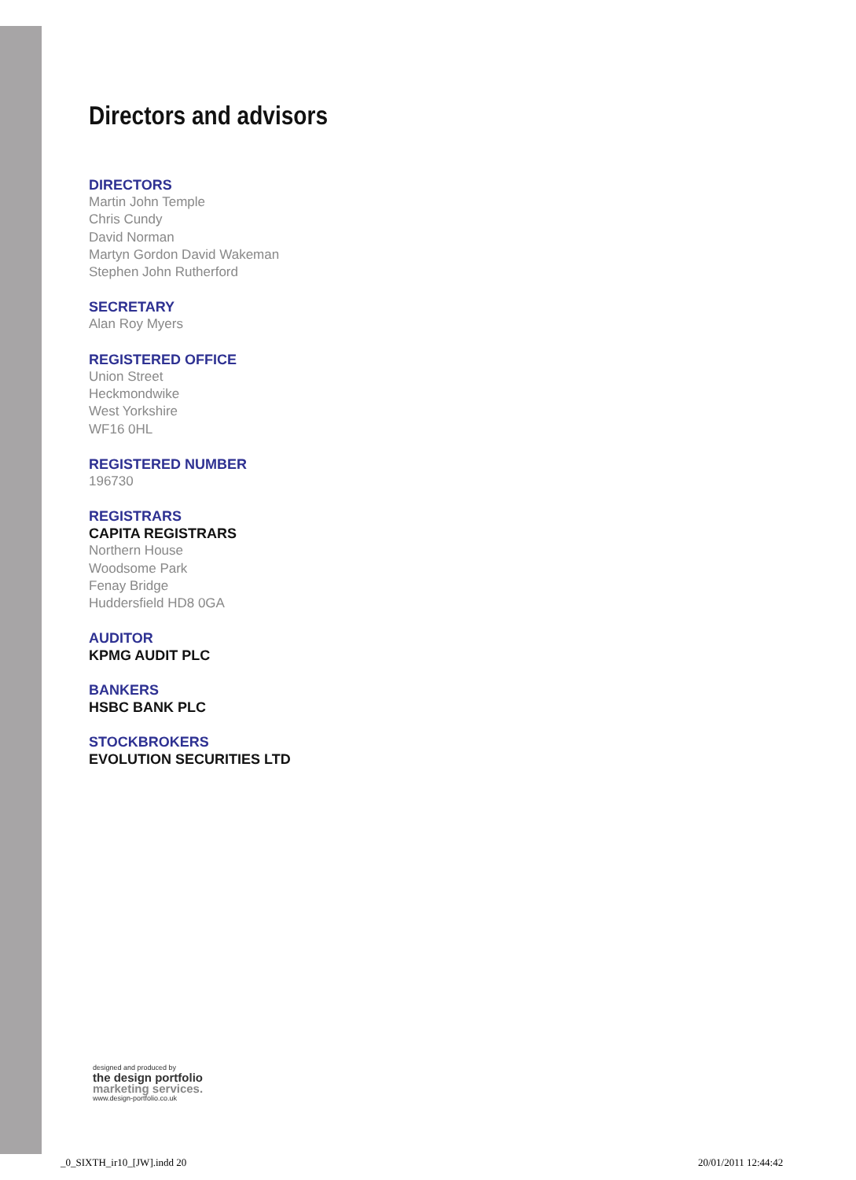Directors and advisors
DIRECTORS
Martin John Temple
Chris Cundy
David Norman
Martyn Gordon David Wakeman
Stephen John Rutherford
SECRETARY
Alan Roy Myers
REGISTERED OFFICE
Union Street
Heckmondwike
West Yorkshire
WF16 0HL
REGISTERED NUMBER
196730
REGISTRARS
CAPITA REGISTRARS
Northern House
Woodsome Park
Fenay Bridge
Huddersfield HD8 0GA
AUDITOR
KPMG AUDIT PLC
BANKERS
HSBC BANK PLC
STOCKBROKERS
EVOLUTION SECURITIES LTD
designed and produced by
the design portfolio
marketing services.
www.design-portfolio.co.uk
_0_SIXTH_ir10_[JW].indd 20 20/01/2011 12:44:42